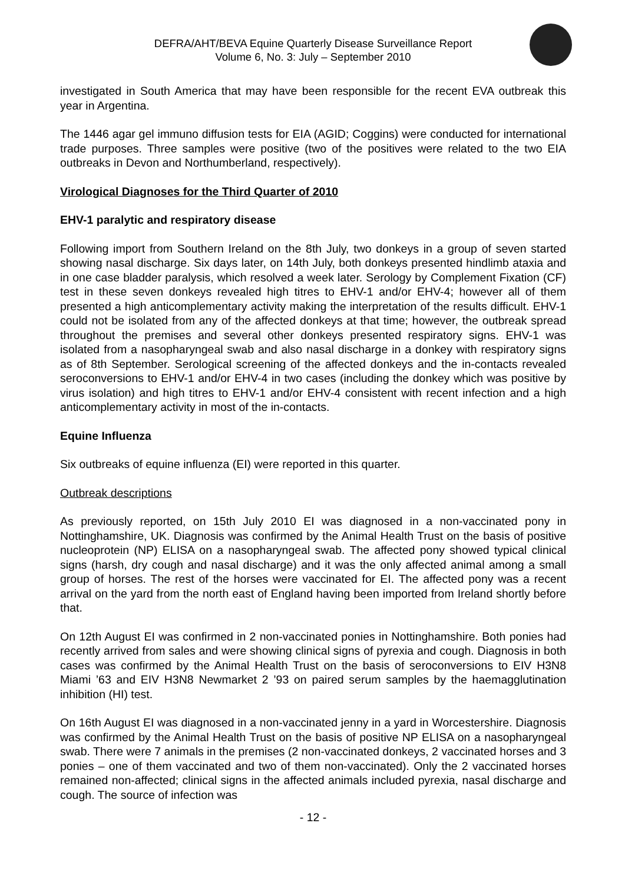DEFRA/AHT/BEVA Equine Quarterly Disease Surveillance Report
Volume 6, No. 3: July – September 2010
investigated in South America that may have been responsible for the recent EVA outbreak this year in Argentina.
The 1446 agar gel immuno diffusion tests for EIA (AGID; Coggins) were conducted for international trade purposes. Three samples were positive (two of the positives were related to the two EIA outbreaks in Devon and Northumberland, respectively).
Virological Diagnoses for the Third Quarter of 2010
EHV-1 paralytic and respiratory disease
Following import from Southern Ireland on the 8th July, two donkeys in a group of seven started showing nasal discharge. Six days later, on 14th July, both donkeys presented hindlimb ataxia and in one case bladder paralysis, which resolved a week later. Serology by Complement Fixation (CF) test in these seven donkeys revealed high titres to EHV-1 and/or EHV-4; however all of them presented a high anticomplementary activity making the interpretation of the results difficult. EHV-1 could not be isolated from any of the affected donkeys at that time; however, the outbreak spread throughout the premises and several other donkeys presented respiratory signs. EHV-1 was isolated from a nasopharyngeal swab and also nasal discharge in a donkey with respiratory signs as of 8th September. Serological screening of the affected donkeys and the in-contacts revealed seroconversions to EHV-1 and/or EHV-4 in two cases (including the donkey which was positive by virus isolation) and high titres to EHV-1 and/or EHV-4 consistent with recent infection and a high anticomplementary activity in most of the in-contacts.
Equine Influenza
Six outbreaks of equine influenza (EI) were reported in this quarter.
Outbreak descriptions
As previously reported, on 15th July 2010 EI was diagnosed in a non-vaccinated pony in Nottinghamshire, UK. Diagnosis was confirmed by the Animal Health Trust on the basis of positive nucleoprotein (NP) ELISA on a nasopharyngeal swab. The affected pony showed typical clinical signs (harsh, dry cough and nasal discharge) and it was the only affected animal among a small group of horses. The rest of the horses were vaccinated for EI. The affected pony was a recent arrival on the yard from the north east of England having been imported from Ireland shortly before that.
On 12th August EI was confirmed in 2 non-vaccinated ponies in Nottinghamshire. Both ponies had recently arrived from sales and were showing clinical signs of pyrexia and cough. Diagnosis in both cases was confirmed by the Animal Health Trust on the basis of seroconversions to EIV H3N8 Miami ’63 and EIV H3N8 Newmarket 2 ’93 on paired serum samples by the haemagglutination inhibition (HI) test.
On 16th August EI was diagnosed in a non-vaccinated jenny in a yard in Worcestershire. Diagnosis was confirmed by the Animal Health Trust on the basis of positive NP ELISA on a nasopharyngeal swab. There were 7 animals in the premises (2 non-vaccinated donkeys, 2 vaccinated horses and 3 ponies – one of them vaccinated and two of them non-vaccinated). Only the 2 vaccinated horses remained non-affected; clinical signs in the affected animals included pyrexia, nasal discharge and cough. The source of infection was
- 12 -